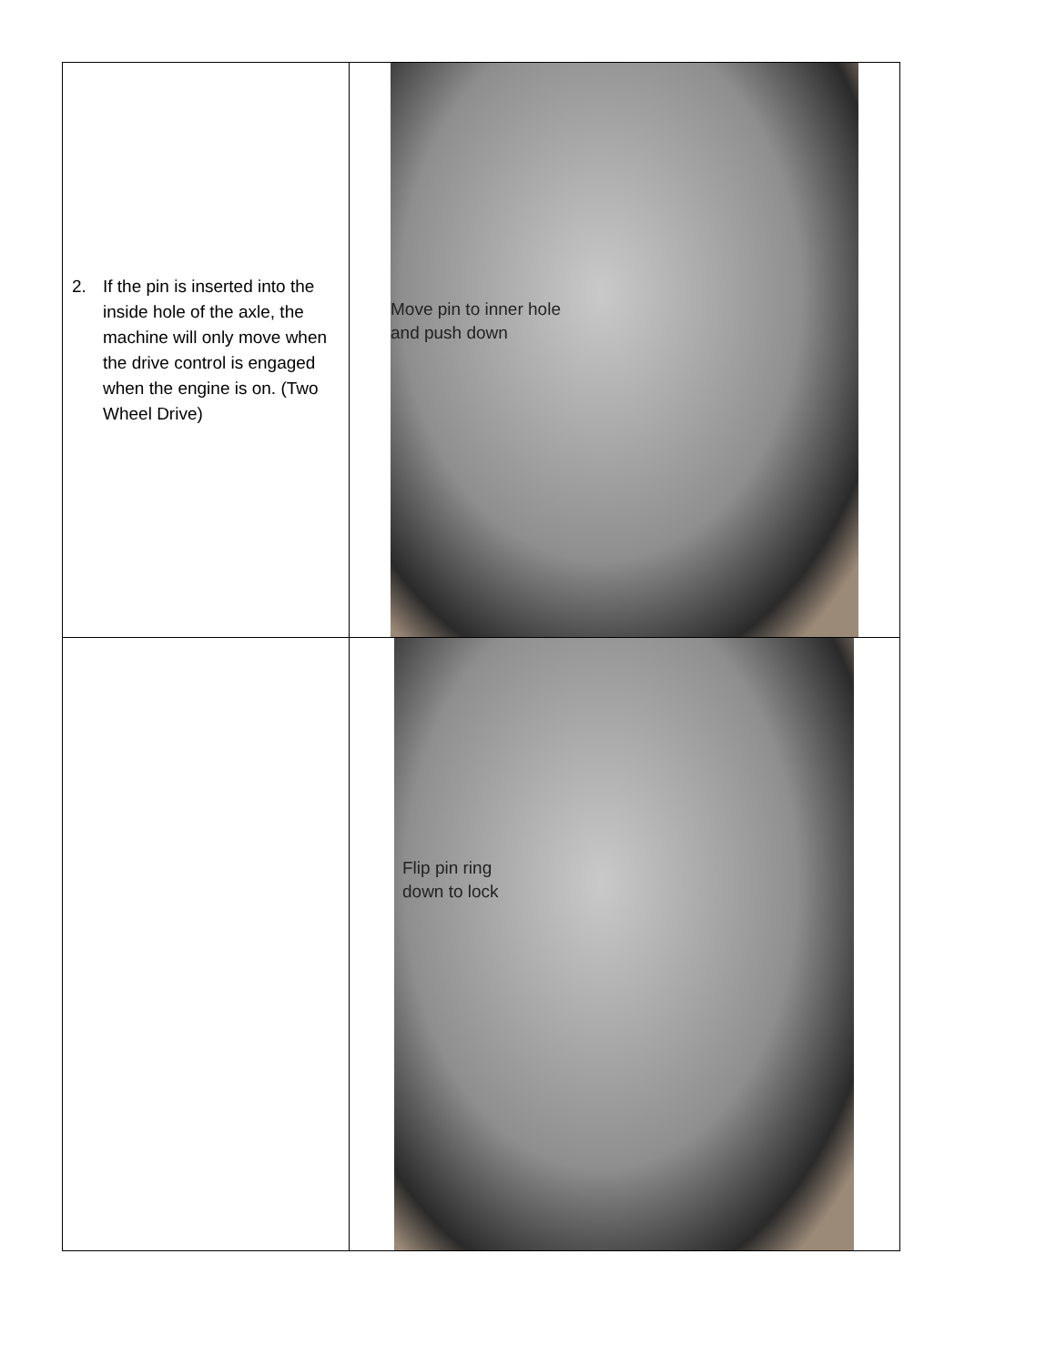| 2. If the pin is inserted into the inside hole of the axle, the machine will only move when the drive control is engaged when the engine is on. (Two Wheel Drive) | Move pin to inner hole and push down |
| | Flip pin ring down to lock |